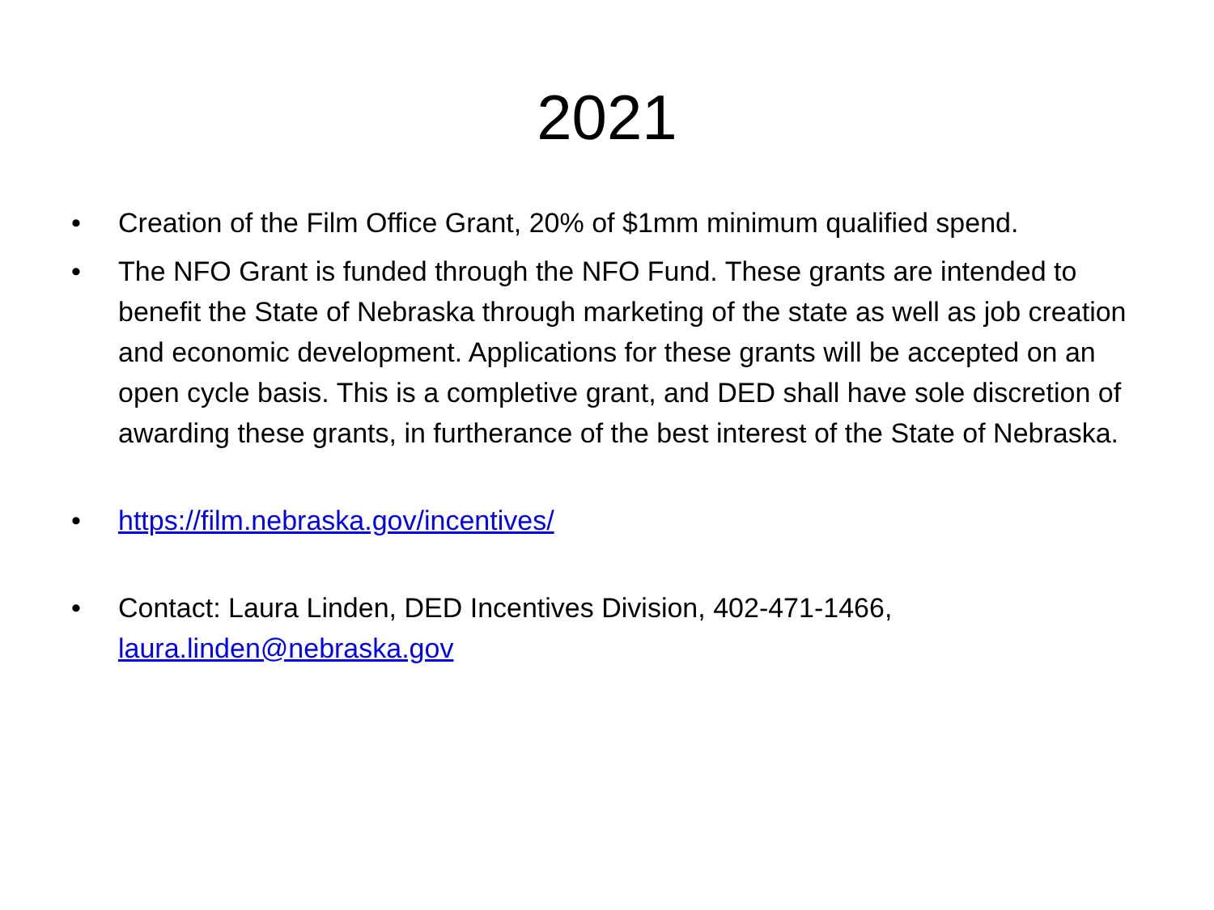2021
• Creation of the Film Office Grant, 20% of $1mm minimum qualified spend.
• The NFO Grant is funded through the NFO Fund. These grants are intended to benefit the State of Nebraska through marketing of the state as well as job creation and economic development. Applications for these grants will be accepted on an open cycle basis. This is a completive grant, and DED shall have sole discretion of awarding these grants, in furtherance of the best interest of the State of Nebraska.
• https://film.nebraska.gov/incentives/
• Contact: Laura Linden, DED Incentives Division, 402-471-1466,
laura.linden@nebraska.gov